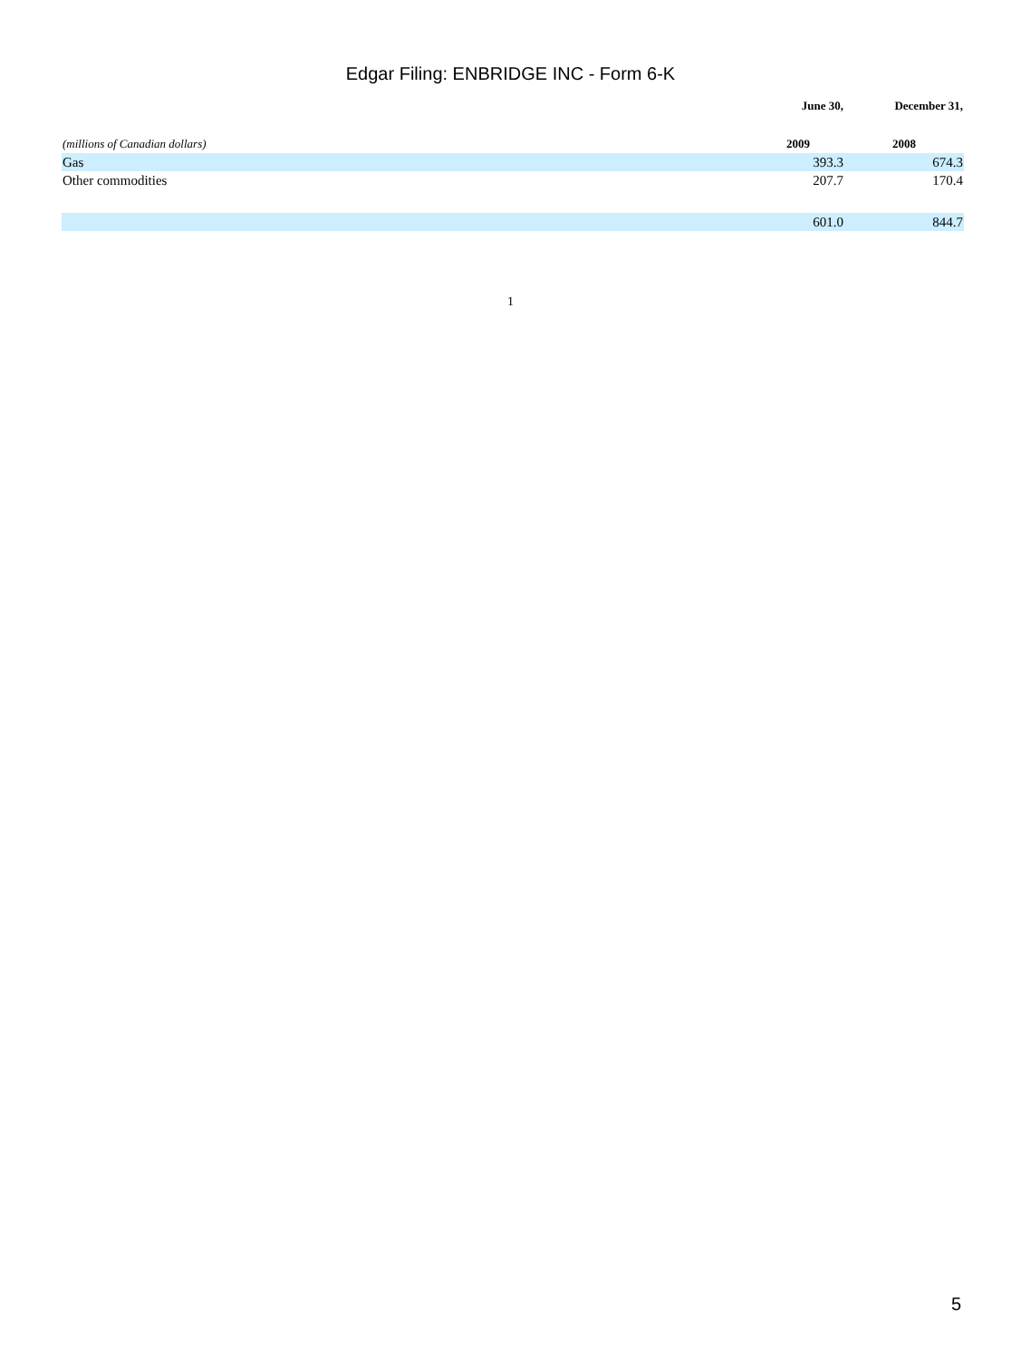Edgar Filing: ENBRIDGE INC - Form 6-K
| | June 30, | December 31, |
| --- | --- | --- |
| (millions of Canadian dollars) | 2009 | 2008 |
| Gas | 393.3 | 674.3 |
| Other commodities | 207.7 | 170.4 |
| | 601.0 | 844.7 |
1
5